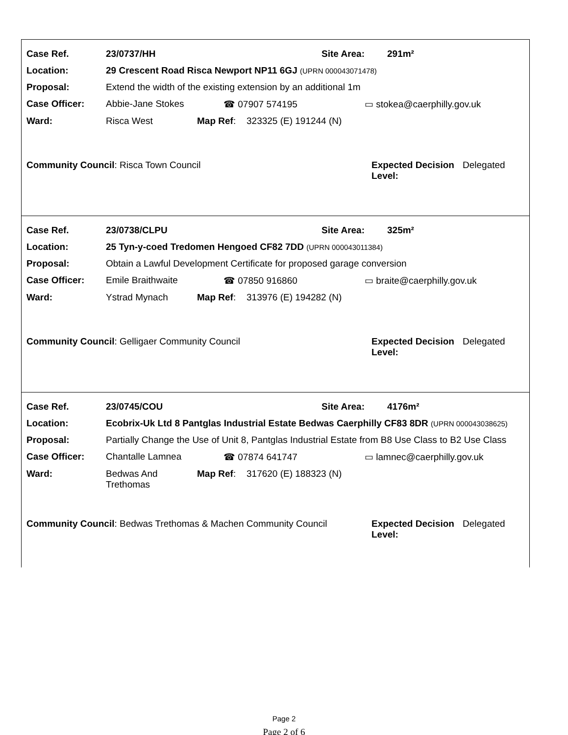| Case Ref. | 23/0737/HH | Site Area: | 291m² |
| Location: | 29 Crescent Road Risca Newport NP11 6GJ (UPRN 000043071478) |
| Proposal: | Extend the width of the existing extension by an additional 1m |
| Case Officer: | Abbie-Jane Stokes | ☎ 07907 574195 | ▭ stokea@caerphilly.gov.uk |
| Ward: | Risca West | Map Ref : | 323325 (E) 191244 (N) |
Community Council: Risca Town Council Expected Decision Level:
Delegated
| Case Ref. | 23/0738/CLPU | Site Area: | 325m² |
| Location: | 25 Tyn-y-coed Tredomen Hengoed CF82 7DD (UPRN 000043011384) |
| Proposal: | Obtain a Lawful Development Certificate for proposed garage conversion |
| Case Officer: | Emile Braithwaite | ☎ 07850 916860 | ▭ braite@caerphilly.gov.uk |
| Ward: | Ystrad Mynach | Map Ref : | 313976 (E) 194282 (N) |
Community Council: Gelligaer Community Council Expected Decision Level:
Delegated
| Case Ref. | 23/0745/COU | Site Area: | 4176m² |
| Location: | Ecobrix-Uk Ltd 8 Pantglas Industrial Estate Bedwas Caerphilly CF83 8DR (UPRN 000043038625) |
| Proposal: | Partially Change the Use of Unit 8, Pantglas Industrial Estate from B8 Use Class to B2 Use Class |
| Case Officer: | Chantalle Lamnea | ☎ 07874 641747 | ▭ lamnec@caerphilly.gov.uk |
| Ward: | Bedwas And Trethomas | Map Ref : | 317620 (E) 188323 (N) |
Community Council: Bedwas Trethomas & Machen Community Council
Expected Decision Level:
Delegated
Page 2
Page 2 of 6